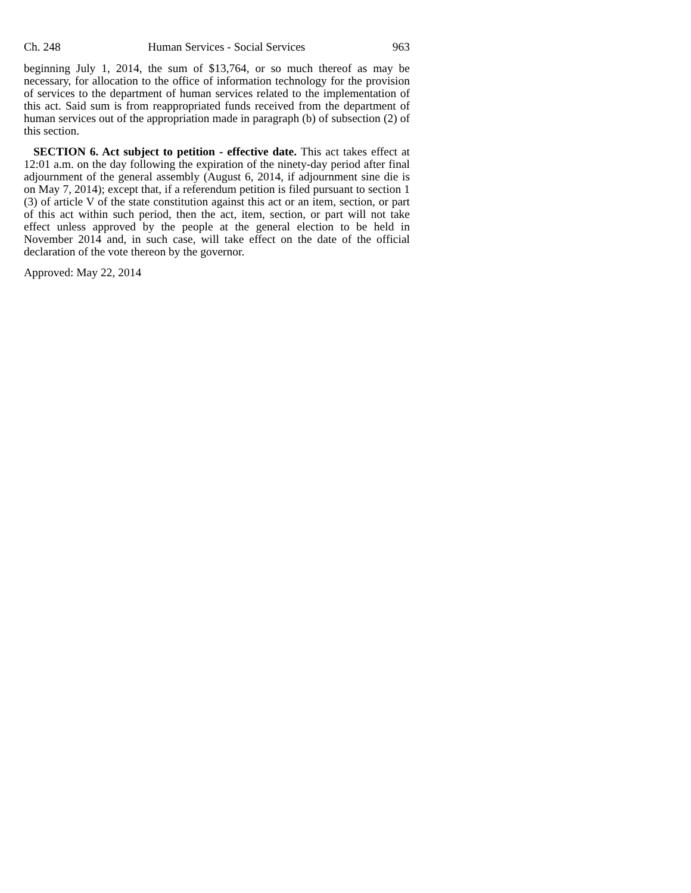Ch. 248 Human Services - Social Services 963
beginning July 1, 2014, the sum of $13,764, or so much thereof as may be necessary, for allocation to the office of information technology for the provision of services to the department of human services related to the implementation of this act. Said sum is from reappropriated funds received from the department of human services out of the appropriation made in paragraph (b) of subsection (2) of this section.
SECTION 6. Act subject to petition - effective date. This act takes effect at 12:01 a.m. on the day following the expiration of the ninety-day period after final adjournment of the general assembly (August 6, 2014, if adjournment sine die is on May 7, 2014); except that, if a referendum petition is filed pursuant to section 1 (3) of article V of the state constitution against this act or an item, section, or part of this act within such period, then the act, item, section, or part will not take effect unless approved by the people at the general election to be held in November 2014 and, in such case, will take effect on the date of the official declaration of the vote thereon by the governor.
Approved: May 22, 2014